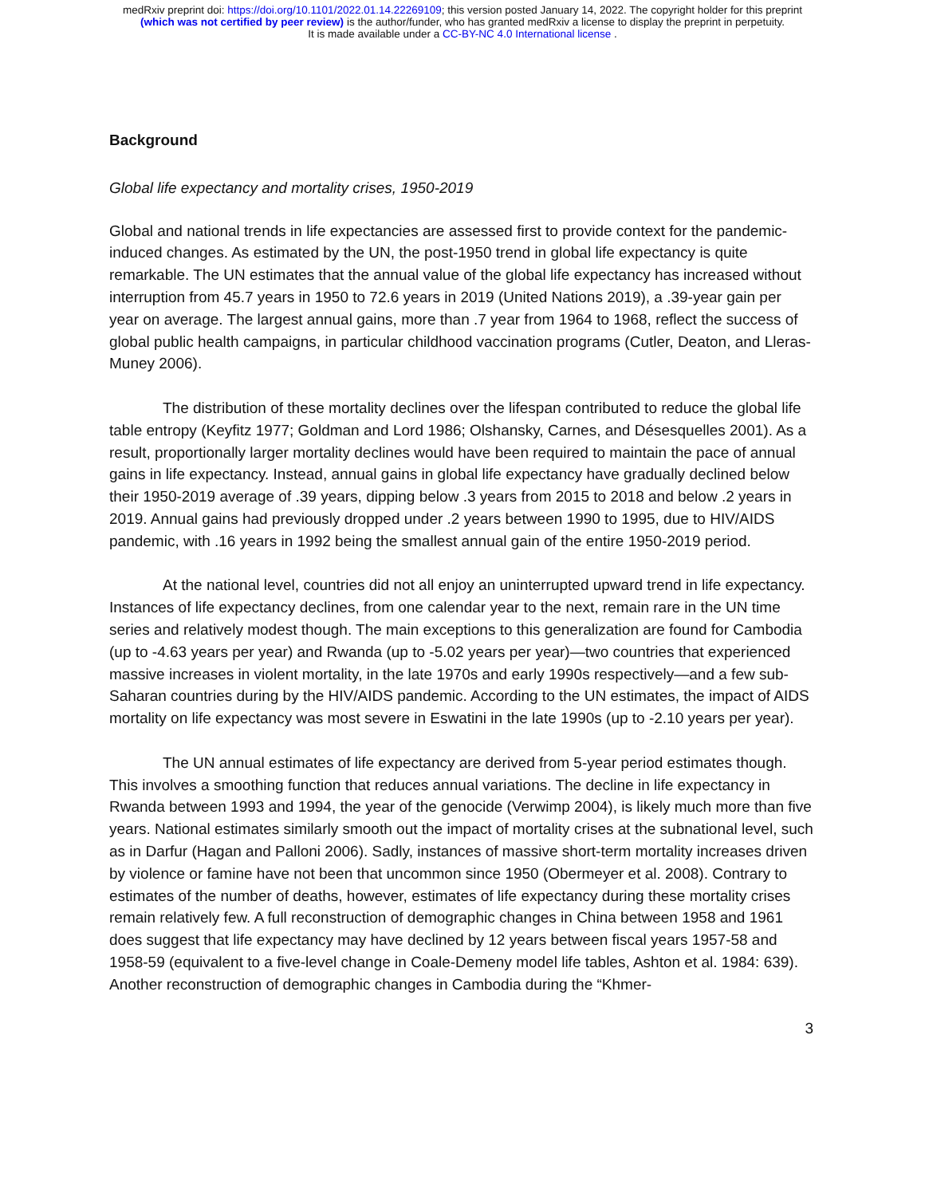medRxiv preprint doi: https://doi.org/10.1101/2022.01.14.22269109; this version posted January 14, 2022. The copyright holder for this preprint
(which was not certified by peer review) is the author/funder, who has granted medRxiv a license to display the preprint in perpetuity.
It is made available under a CC-BY-NC 4.0 International license .
Background
Global life expectancy and mortality crises, 1950-2019
Global and national trends in life expectancies are assessed first to provide context for the pandemic-induced changes. As estimated by the UN, the post-1950 trend in global life expectancy is quite remarkable. The UN estimates that the annual value of the global life expectancy has increased without interruption from 45.7 years in 1950 to 72.6 years in 2019 (United Nations 2019), a .39-year gain per year on average. The largest annual gains, more than .7 year from 1964 to 1968, reflect the success of global public health campaigns, in particular childhood vaccination programs (Cutler, Deaton, and Lleras-Muney 2006).
The distribution of these mortality declines over the lifespan contributed to reduce the global life table entropy (Keyfitz 1977; Goldman and Lord 1986; Olshansky, Carnes, and Désesquelles 2001). As a result, proportionally larger mortality declines would have been required to maintain the pace of annual gains in life expectancy. Instead, annual gains in global life expectancy have gradually declined below their 1950-2019 average of .39 years, dipping below .3 years from 2015 to 2018 and below .2 years in 2019. Annual gains had previously dropped under .2 years between 1990 to 1995, due to HIV/AIDS pandemic, with .16 years in 1992 being the smallest annual gain of the entire 1950-2019 period.
At the national level, countries did not all enjoy an uninterrupted upward trend in life expectancy. Instances of life expectancy declines, from one calendar year to the next, remain rare in the UN time series and relatively modest though. The main exceptions to this generalization are found for Cambodia (up to -4.63 years per year) and Rwanda (up to -5.02 years per year)—two countries that experienced massive increases in violent mortality, in the late 1970s and early 1990s respectively—and a few sub-Saharan countries during by the HIV/AIDS pandemic. According to the UN estimates, the impact of AIDS mortality on life expectancy was most severe in Eswatini in the late 1990s (up to -2.10 years per year).
The UN annual estimates of life expectancy are derived from 5-year period estimates though. This involves a smoothing function that reduces annual variations. The decline in life expectancy in Rwanda between 1993 and 1994, the year of the genocide (Verwimp 2004), is likely much more than five years. National estimates similarly smooth out the impact of mortality crises at the subnational level, such as in Darfur (Hagan and Palloni 2006). Sadly, instances of massive short-term mortality increases driven by violence or famine have not been that uncommon since 1950 (Obermeyer et al. 2008). Contrary to estimates of the number of deaths, however, estimates of life expectancy during these mortality crises remain relatively few. A full reconstruction of demographic changes in China between 1958 and 1961 does suggest that life expectancy may have declined by 12 years between fiscal years 1957-58 and 1958-59 (equivalent to a five-level change in Coale-Demeny model life tables, Ashton et al. 1984: 639). Another reconstruction of demographic changes in Cambodia during the “Khmer-
3